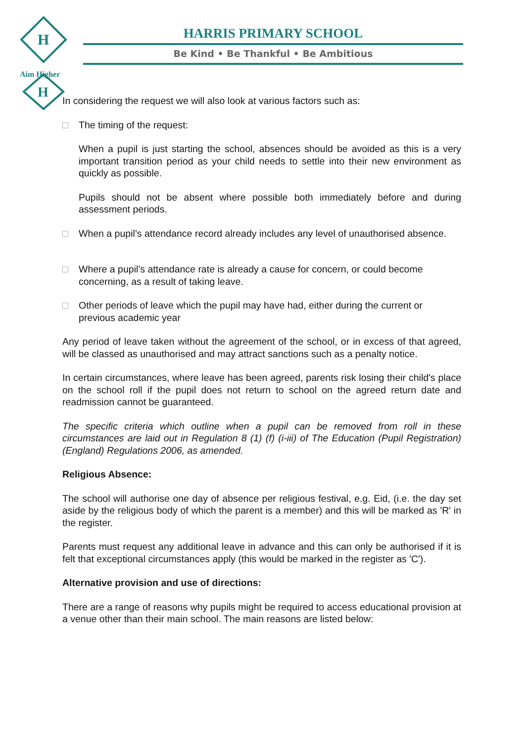H
H
Aim Higher
HARRIS PRIMARY SCHOOL
Be Kind • Be Thankful • Be Ambitious
In considering the request we will also look at various factors such as:
□ The timing of the request:
When a pupil is just starting the school, absences should be avoided as this is a very important transition period as your child needs to settle into their new environment as quickly as possible.
Pupils should not be absent where possible both immediately before and during assessment periods.
□ When a pupil’s attendance record already includes any level of unauthorised absence.
□ Where a pupil’s attendance rate is already a cause for concern, or could become concerning, as a result of taking leave.
□ Other periods of leave which the pupil may have had, either during the current or previous academic year
Any period of leave taken without the agreement of the school, or in excess of that agreed, will be classed as unauthorised and may attract sanctions such as a penalty notice.
In certain circumstances, where leave has been agreed, parents risk losing their child's place on the school roll if the pupil does not return to school on the agreed return date and readmission cannot be guaranteed.
The specific criteria which outline when a pupil can be removed from roll in these circumstances are laid out in Regulation 8 (1) (f) (i-iii) of The Education (Pupil Registration) (England) Regulations 2006, as amended.
Religious Absence:
The school will authorise one day of absence per religious festival, e.g. Eid, (i.e. the day set aside by the religious body of which the parent is a member) and this will be marked as 'R' in the register.
Parents must request any additional leave in advance and this can only be authorised if it is felt that exceptional circumstances apply (this would be marked in the register as 'C').
Alternative provision and use of directions:
There are a range of reasons why pupils might be required to access educational provision at a venue other than their main school. The main reasons are listed below: